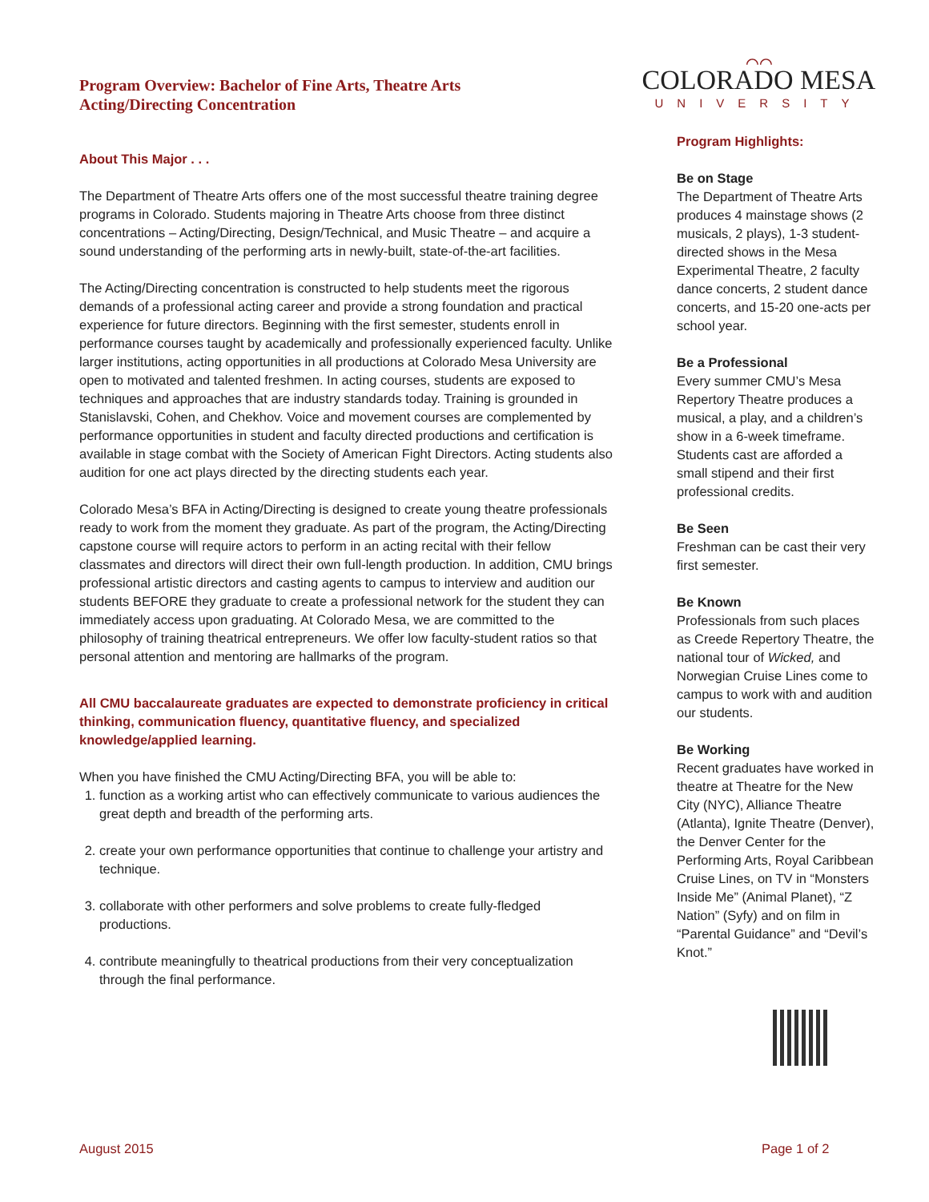Program Overview: Bachelor of Fine Arts, Theatre Arts
Acting/Directing Concentration
About This Major . . .
The Department of Theatre Arts offers one of the most successful theatre training degree programs in Colorado. Students majoring in Theatre Arts choose from three distinct concentrations – Acting/Directing, Design/Technical, and Music Theatre – and acquire a sound understanding of the performing arts in newly-built, state-of-the-art facilities.
The Acting/Directing concentration is constructed to help students meet the rigorous demands of a professional acting career and provide a strong foundation and practical experience for future directors. Beginning with the first semester, students enroll in performance courses taught by academically and professionally experienced faculty. Unlike larger institutions, acting opportunities in all productions at Colorado Mesa University are open to motivated and talented freshmen. In acting courses, students are exposed to techniques and approaches that are industry standards today. Training is grounded in Stanislavski, Cohen, and Chekhov. Voice and movement courses are complemented by performance opportunities in student and faculty directed productions and certification is available in stage combat with the Society of American Fight Directors. Acting students also audition for one act plays directed by the directing students each year.
Colorado Mesa’s BFA in Acting/Directing is designed to create young theatre professionals ready to work from the moment they graduate. As part of the program, the Acting/Directing capstone course will require actors to perform in an acting recital with their fellow classmates and directors will direct their own full-length production. In addition, CMU brings professional artistic directors and casting agents to campus to interview and audition our students BEFORE they graduate to create a professional network for the student they can immediately access upon graduating. At Colorado Mesa, we are committed to the philosophy of training theatrical entrepreneurs. We offer low faculty-student ratios so that personal attention and mentoring are hallmarks of the program.
All CMU baccalaureate graduates are expected to demonstrate proficiency in critical thinking, communication fluency, quantitative fluency, and specialized knowledge/applied learning.
When you have finished the CMU Acting/Directing BFA, you will be able to:
1. function as a working artist who can effectively communicate to various audiences the great depth and breadth of the performing arts.
2. create your own performance opportunities that continue to challenge your artistry and technique.
3. collaborate with other performers and solve problems to create fully-fledged productions.
4. contribute meaningfully to theatrical productions from their very conceptualization through the final performance.
⌒⌒
COLORADO MESA
UNIVERSITY
Program Highlights:
Be on Stage
The Department of Theatre Arts produces 4 mainstage shows (2 musicals, 2 plays), 1-3 student-directed shows in the Mesa Experimental Theatre, 2 faculty dance concerts, 2 student dance concerts, and 15-20 one-acts per school year.
Be a Professional
Every summer CMU’s Mesa Repertory Theatre produces a musical, a play, and a children’s show in a 6-week timeframe. Students cast are afforded a small stipend and their first professional credits.
Be Seen
Freshman can be cast their very first semester.
Be Known
Professionals from such places as Creede Repertory Theatre, the national tour of Wicked, and Norwegian Cruise Lines come to campus to work with and audition our students.
Be Working
Recent graduates have worked in theatre at Theatre for the New City (NYC), Alliance Theatre (Atlanta), Ignite Theatre (Denver), the Denver Center for the Performing Arts, Royal Caribbean Cruise Lines, on TV in “Monsters Inside Me” (Animal Planet), “Z Nation” (Syfy) and on film in “Parental Guidance” and “Devil’s Knot.”
August 2015 Page 1 of 2